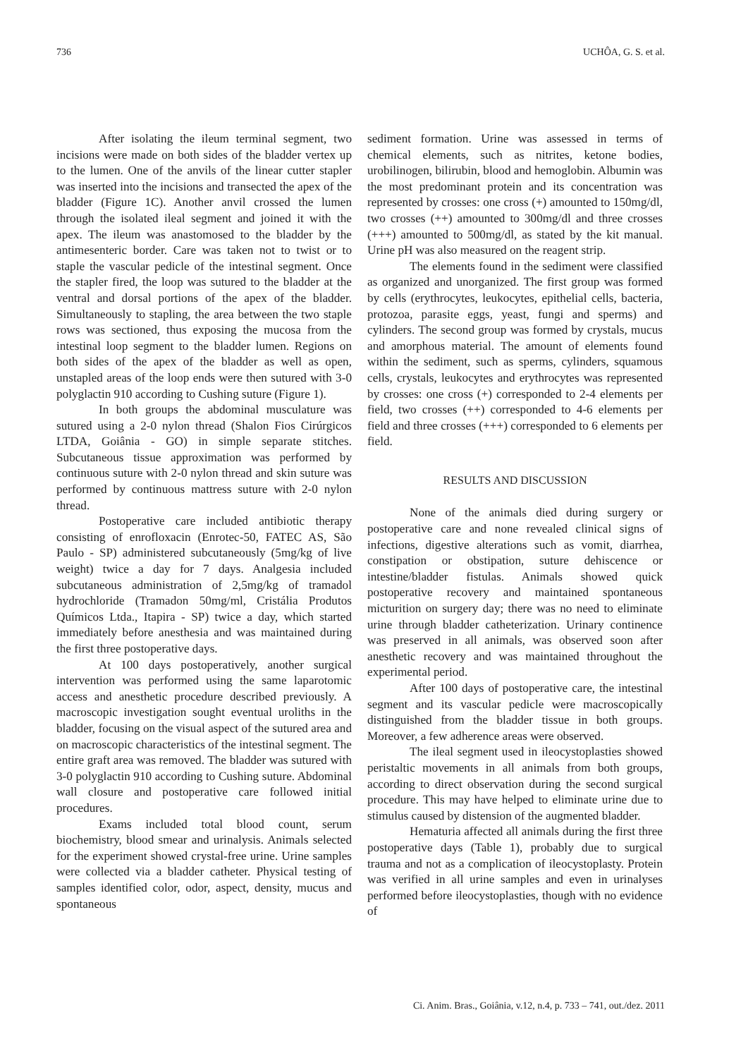736 UCHÔA, G. S. et al.
After isolating the ileum terminal segment, two incisions were made on both sides of the bladder vertex up to the lumen. One of the anvils of the linear cutter stapler was inserted into the incisions and transected the apex of the bladder (Figure 1C). Another anvil crossed the lumen through the isolated ileal segment and joined it with the apex. The ileum was anastomosed to the bladder by the antimesenteric border. Care was taken not to twist or to staple the vascular pedicle of the intestinal segment. Once the stapler fired, the loop was sutured to the bladder at the ventral and dorsal portions of the apex of the bladder. Simultaneously to stapling, the area between the two staple rows was sectioned, thus exposing the mucosa from the intestinal loop segment to the bladder lumen. Regions on both sides of the apex of the bladder as well as open, unstapled areas of the loop ends were then sutured with 3-0 polyglactin 910 according to Cushing suture (Figure 1).
In both groups the abdominal musculature was sutured using a 2-0 nylon thread (Shalon Fios Cirúrgicos LTDA, Goiânia - GO) in simple separate stitches. Subcutaneous tissue approximation was performed by continuous suture with 2-0 nylon thread and skin suture was performed by continuous mattress suture with 2-0 nylon thread.
Postoperative care included antibiotic therapy consisting of enrofloxacin (Enrotec-50, FATEC AS, São Paulo - SP) administered subcutaneously (5mg/kg of live weight) twice a day for 7 days. Analgesia included subcutaneous administration of 2,5mg/kg of tramadol hydrochloride (Tramadon 50mg/ml, Cristália Produtos Químicos Ltda., Itapira - SP) twice a day, which started immediately before anesthesia and was maintained during the first three postoperative days.
At 100 days postoperatively, another surgical intervention was performed using the same laparotomic access and anesthetic procedure described previously. A macroscopic investigation sought eventual uroliths in the bladder, focusing on the visual aspect of the sutured area and on macroscopic characteristics of the intestinal segment. The entire graft area was removed. The bladder was sutured with 3-0 polyglactin 910 according to Cushing suture. Abdominal wall closure and postoperative care followed initial procedures.
Exams included total blood count, serum biochemistry, blood smear and urinalysis. Animals selected for the experiment showed crystal-free urine. Urine samples were collected via a bladder catheter. Physical testing of samples identified color, odor, aspect, density, mucus and spontaneous
sediment formation. Urine was assessed in terms of chemical elements, such as nitrites, ketone bodies, urobilinogen, bilirubin, blood and hemoglobin. Albumin was the most predominant protein and its concentration was represented by crosses: one cross (+) amounted to 150mg/dl, two crosses (++) amounted to 300mg/dl and three crosses (+++) amounted to 500mg/dl, as stated by the kit manual. Urine pH was also measured on the reagent strip.
The elements found in the sediment were classified as organized and unorganized. The first group was formed by cells (erythrocytes, leukocytes, epithelial cells, bacteria, protozoa, parasite eggs, yeast, fungi and sperms) and cylinders. The second group was formed by crystals, mucus and amorphous material. The amount of elements found within the sediment, such as sperms, cylinders, squamous cells, crystals, leukocytes and erythrocytes was represented by crosses: one cross (+) corresponded to 2-4 elements per field, two crosses (++) corresponded to 4-6 elements per field and three crosses (+++) corresponded to 6 elements per field.
RESULTS AND DISCUSSION
None of the animals died during surgery or postoperative care and none revealed clinical signs of infections, digestive alterations such as vomit, diarrhea, constipation or obstipation, suture dehiscence or intestine/bladder fistulas. Animals showed quick postoperative recovery and maintained spontaneous micturition on surgery day; there was no need to eliminate urine through bladder catheterization. Urinary continence was preserved in all animals, was observed soon after anesthetic recovery and was maintained throughout the experimental period.
After 100 days of postoperative care, the intestinal segment and its vascular pedicle were macroscopically distinguished from the bladder tissue in both groups. Moreover, a few adherence areas were observed.
The ileal segment used in ileocystoplasties showed peristaltic movements in all animals from both groups, according to direct observation during the second surgical procedure. This may have helped to eliminate urine due to stimulus caused by distension of the augmented bladder.
Hematuria affected all animals during the first three postoperative days (Table 1), probably due to surgical trauma and not as a complication of ileocystoplasty. Protein was verified in all urine samples and even in urinalyses performed before ileocystoplasties, though with no evidence of
Ci. Anim. Bras., Goiânia, v.12, n.4, p. 733 – 741, out./dez. 2011